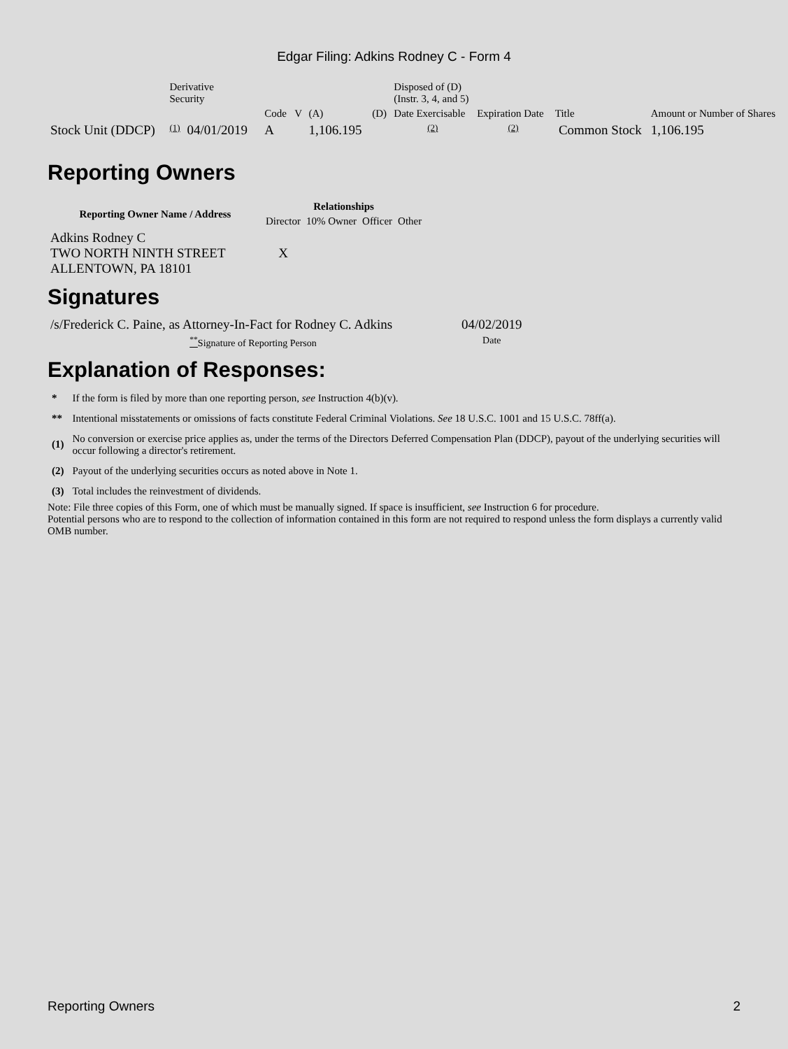Edgar Filing: Adkins Rodney C - Form 4
| | Derivative Security | | | | | | | Disposed of (D) (Instr. 3, 4, and 5) | | | |
| | | | | Code | V | (A) | (D) | Date Exercisable | Expiration Date | Title | Amount or Number of Shares |
| Stock Unit (DDCP) | (1) | 04/01/2019 | | A | | 1,106.195 | | (2) | (2) | Common Stock | 1,106.195 |
Reporting Owners
| Reporting Owner Name / Address | Relationships | | | |
| --- | --- | --- | --- | --- |
| | Director | 10% Owner | Officer | Other |
| Adkins Rodney C TWO NORTH NINTH STREET ALLENTOWN, PA 18101 | X | | | |
Signatures
| /s/Frederick C. Paine, as Attorney-In-Fact for Rodney C. Adkins | 04/02/2019 |
| <sup>**</sup> Signature of Reporting Person | Date |
Explanation of Responses:
| * | If the form is filed by more than one reporting person, see Instruction 4(b)(v). |
| ** | Intentional misstatements or omissions of facts constitute Federal Criminal Violations. See 18 U.S.C. 1001 and 15 U.S.C. 78ff(a). |
| (1) | No conversion or exercise price applies as, under the terms of the Directors Deferred Compensation Plan (DDCP), payout of the underlying securities will occur following a director's retirement. |
| (2) | Payout of the underlying securities occurs as noted above in Note 1. |
| (3) | Total includes the reinvestment of dividends. |
Note: File three copies of this Form, one of which must be manually signed. If space is insufficient, see Instruction 6 for procedure.
Potential persons who are to respond to the collection of information contained in this form are not required to respond unless the form displays a currently valid OMB number.
Reporting Owners 2